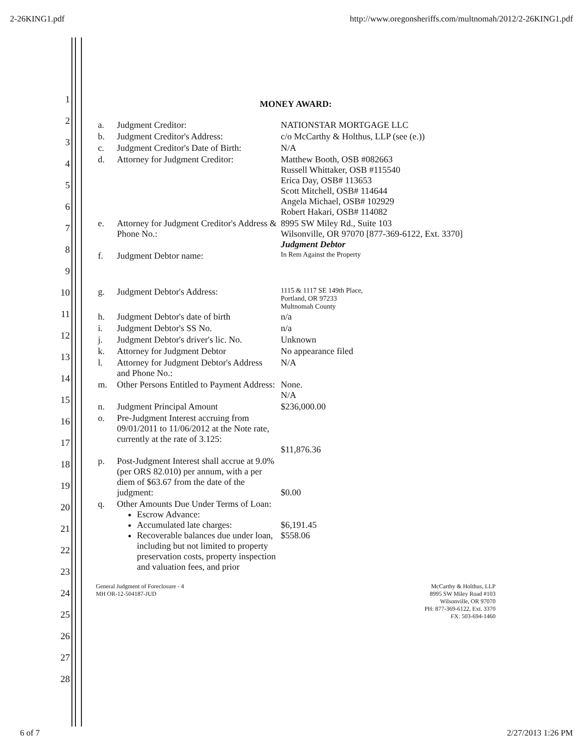2-26KING1.pdf http://www.oregonsheriffs.com/multnomah/2012/2-26KING1.pdf
1
2
3
4
5
6
7
8
9
10
11
12
13
14
15
16
17
18
19
20
21
22
23
24
25
26
27
28
MONEY AWARD:
| a. | Judgment Creditor: | NATIONSTAR MORTGAGE LLC |
| b. | Judgment Creditor's Address: | c/o McCarthy & Holthus, LLP (see (e.)) |
| c. | Judgment Creditor's Date of Birth: | N/A |
| d. | Attorney for Judgment Creditor: | Matthew Booth, OSB #082663 Russell Whittaker, OSB #115540 Erica Day, OSB# 113653 Scott Mitchell, OSB# 114644 Angela Michael, OSB# 102929 Robert Hakari, OSB# 114082 |
| e. | Attorney for Judgment Creditor's Address & Phone No.: | 8995 SW Miley Rd., Suite 103 Wilsonville, OR 97070 [877-369-6122, Ext. 3370] Judgment Debtor |
| f. | Judgment Debtor name: | In Rem Against the Property |
| g. | Judgment Debtor's Address: | 1115 & 1117 SE 149th Place, Portland, OR 97233 Multnomah County |
| h. | Judgment Debtor's date of birth | n/a |
| i. | Judgment Debtor's SS No. | n/a |
| j. | Judgment Debtor's driver's lic. No. | Unknown |
| k. | Attorney for Judgment Debtor | No appearance filed |
| l. | Attorney for Judgment Debtor's Address and Phone No.: | N/A |
| m. | Other Persons Entitled to Payment Address: | None. N/A |
| n. | Judgment Principal Amount | $236,000.00 |
| o. | Pre-Judgment Interest accruing from 09/01/2011 to 11/06/2012 at the Note rate, currently at the rate of 3.125: | $11,876.36 |
| p. | Post-Judgment Interest shall accrue at 9.0% (per ORS 82.010) per annum, with a per diem of $63.67 from the date of the judgment: | $0.00 |
| q. | Other Amounts Due Under Terms of Loan: Escrow Advance: Accumulated late charges: Recoverable balances due under loan, including but not limited to property preservation costs, property inspection and valuation fees, and prior | $6,191.45 $558.06 |
General Judgment of Foreclosure - 4
MH OR-12-504187-JUD
McCarthy & Holthus, LLP
8995 SW Miley Road #103
Wilsonville, OR 97070
PH: 877-369-6122, Ext. 3370
FX: 503-694-1460
6 of 7 2/27/2013 1:26 PM